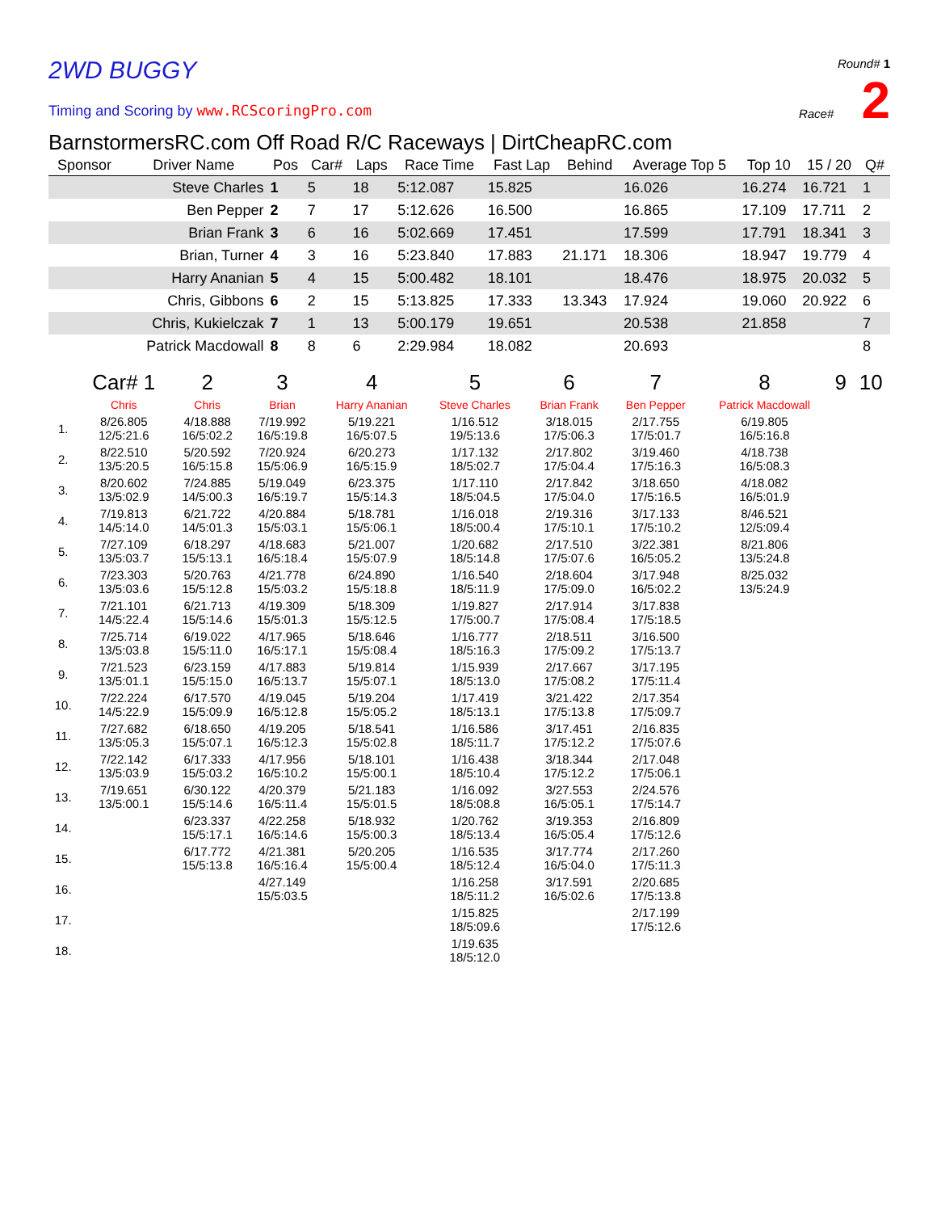2WD BUGGY
Timing and Scoring by www.RCScoringPro.com
Round# 1
Race# 2
BarnstormersRC.com Off Road R/C Raceways | DirtCheapRC.com
| Sponsor | Driver Name | Pos | Car# | Laps | Race Time | Fast Lap | Behind | Average Top 5 | Top 10 | 15 / 20 | Q# |
| --- | --- | --- | --- | --- | --- | --- | --- | --- | --- | --- | --- |
| | Steve Charles | 1 | 5 | 18 | 5:12.087 | 15.825 | | 16.026 | 16.274 | 16.721 | 1 |
| | Ben Pepper | 2 | 7 | 17 | 5:12.626 | 16.500 | | 16.865 | 17.109 | 17.711 | 2 |
| | Brian Frank | 3 | 6 | 16 | 5:02.669 | 17.451 | | 17.599 | 17.791 | 18.341 | 3 |
| | Brian, Turner | 4 | 3 | 16 | 5:23.840 | 17.883 | 21.171 | 18.306 | 18.947 | 19.779 | 4 |
| | Harry Ananian | 5 | 4 | 15 | 5:00.482 | 18.101 | | 18.476 | 18.975 | 20.032 | 5 |
| | Chris, Gibbons | 6 | 2 | 15 | 5:13.825 | 17.333 | 13.343 | 17.924 | 19.060 | 20.922 | 6 |
| | Chris, Kukielczak | 7 | 1 | 13 | 5:00.179 | 19.651 | | 20.538 | 21.858 | | 7 |
| | Patrick Macdowall | 8 | 8 | 6 | 2:29.984 | 18.082 | | 20.693 | | | 8 |
| | Car# 1 | 2 | 3 | 4 | 5 | 6 | 7 | 8 | 9 | 10 |
| | Chris | Chris | Brian | Harry Ananian | Steve Charles | Brian Frank | Ben Pepper | Patrick Macdowall | | |
| 1. | 8/26.805 12/5:21.6 | 4/18.888 16/5:02.2 | 7/19.992 16/5:19.8 | 5/19.221 16/5:07.5 | 1/16.512 19/5:13.6 | 3/18.015 17/5:06.3 | 2/17.755 17/5:01.7 | 6/19.805 16/5:16.8 | | |
| 2. | 8/22.510 13/5:20.5 | 5/20.592 16/5:15.8 | 7/20.924 15/5:06.9 | 6/20.273 16/5:15.9 | 1/17.132 18/5:02.7 | 2/17.802 17/5:04.4 | 3/19.460 17/5:16.3 | 4/18.738 16/5:08.3 | | |
| 3. | 8/20.602 13/5:02.9 | 7/24.885 14/5:00.3 | 5/19.049 16/5:19.7 | 6/23.375 15/5:14.3 | 1/17.110 18/5:04.5 | 2/17.842 17/5:04.0 | 3/18.650 17/5:16.5 | 4/18.082 16/5:01.9 | | |
| 4. | 7/19.813 14/5:14.0 | 6/21.722 14/5:01.3 | 4/20.884 15/5:03.1 | 5/18.781 15/5:06.1 | 1/16.018 18/5:00.4 | 2/19.316 17/5:10.1 | 3/17.133 17/5:10.2 | 8/46.521 12/5:09.4 | | |
| 5. | 7/27.109 13/5:03.7 | 6/18.297 15/5:13.1 | 4/18.683 16/5:18.4 | 5/21.007 15/5:07.9 | 1/20.682 18/5:14.8 | 2/17.510 17/5:07.6 | 3/22.381 16/5:05.2 | 8/21.806 13/5:24.8 | | |
| 6. | 7/23.303 13/5:03.6 | 5/20.763 15/5:12.8 | 4/21.778 15/5:03.2 | 6/24.890 15/5:18.8 | 1/16.540 18/5:11.9 | 2/18.604 17/5:09.0 | 3/17.948 16/5:02.2 | 8/25.032 13/5:24.9 | | |
| 7. | 7/21.101 14/5:22.4 | 6/21.713 15/5:14.6 | 4/19.309 15/5:01.3 | 5/18.309 15/5:12.5 | 1/19.827 17/5:00.7 | 2/17.914 17/5:08.4 | 3/17.838 17/5:18.5 | | | |
| 8. | 7/25.714 13/5:03.8 | 6/19.022 15/5:11.0 | 4/17.965 16/5:17.1 | 5/18.646 15/5:08.4 | 1/16.777 18/5:16.3 | 2/18.511 17/5:09.2 | 3/16.500 17/5:13.7 | | | |
| 9. | 7/21.523 13/5:01.1 | 6/23.159 15/5:15.0 | 4/17.883 16/5:13.7 | 5/19.814 15/5:07.1 | 1/15.939 18/5:13.0 | 2/17.667 17/5:08.2 | 3/17.195 17/5:11.4 | | | |
| 10. | 7/22.224 14/5:22.9 | 6/17.570 15/5:09.9 | 4/19.045 16/5:12.8 | 5/19.204 15/5:05.2 | 1/17.419 18/5:13.1 | 3/21.422 17/5:13.8 | 2/17.354 17/5:09.7 | | | |
| 11. | 7/27.682 13/5:05.3 | 6/18.650 15/5:07.1 | 4/19.205 16/5:12.3 | 5/18.541 15/5:02.8 | 1/16.586 18/5:11.7 | 3/17.451 17/5:12.2 | 2/16.835 17/5:07.6 | | | |
| 12. | 7/22.142 13/5:03.9 | 6/17.333 15/5:03.2 | 4/17.956 16/5:10.2 | 5/18.101 15/5:00.1 | 1/16.438 18/5:10.4 | 3/18.344 17/5:12.2 | 2/17.048 17/5:06.1 | | | |
| 13. | 7/19.651 13/5:00.1 | 6/30.122 15/5:14.6 | 4/20.379 16/5:11.4 | 5/21.183 15/5:01.5 | 1/16.092 18/5:08.8 | 3/27.553 16/5:05.1 | 2/24.576 17/5:14.7 | | | |
| 14. | | 6/23.337 15/5:17.1 | 4/22.258 16/5:14.6 | 5/18.932 15/5:00.3 | 1/20.762 18/5:13.4 | 3/19.353 16/5:05.4 | 2/16.809 17/5:12.6 | | | |
| 15. | | 6/17.772 15/5:13.8 | 4/21.381 16/5:16.4 | 5/20.205 15/5:00.4 | 1/16.535 18/5:12.4 | 3/17.774 16/5:04.0 | 2/17.260 17/5:11.3 | | | |
| 16. | | | 4/27.149 15/5:03.5 | | 1/16.258 18/5:11.2 | 3/17.591 16/5:02.6 | 2/20.685 17/5:13.8 | | | |
| 17. | | | | | 1/15.825 18/5:09.6 | | 2/17.199 17/5:12.6 | | | |
| 18. | | | | | 1/19.635 18/5:12.0 | | | | | |